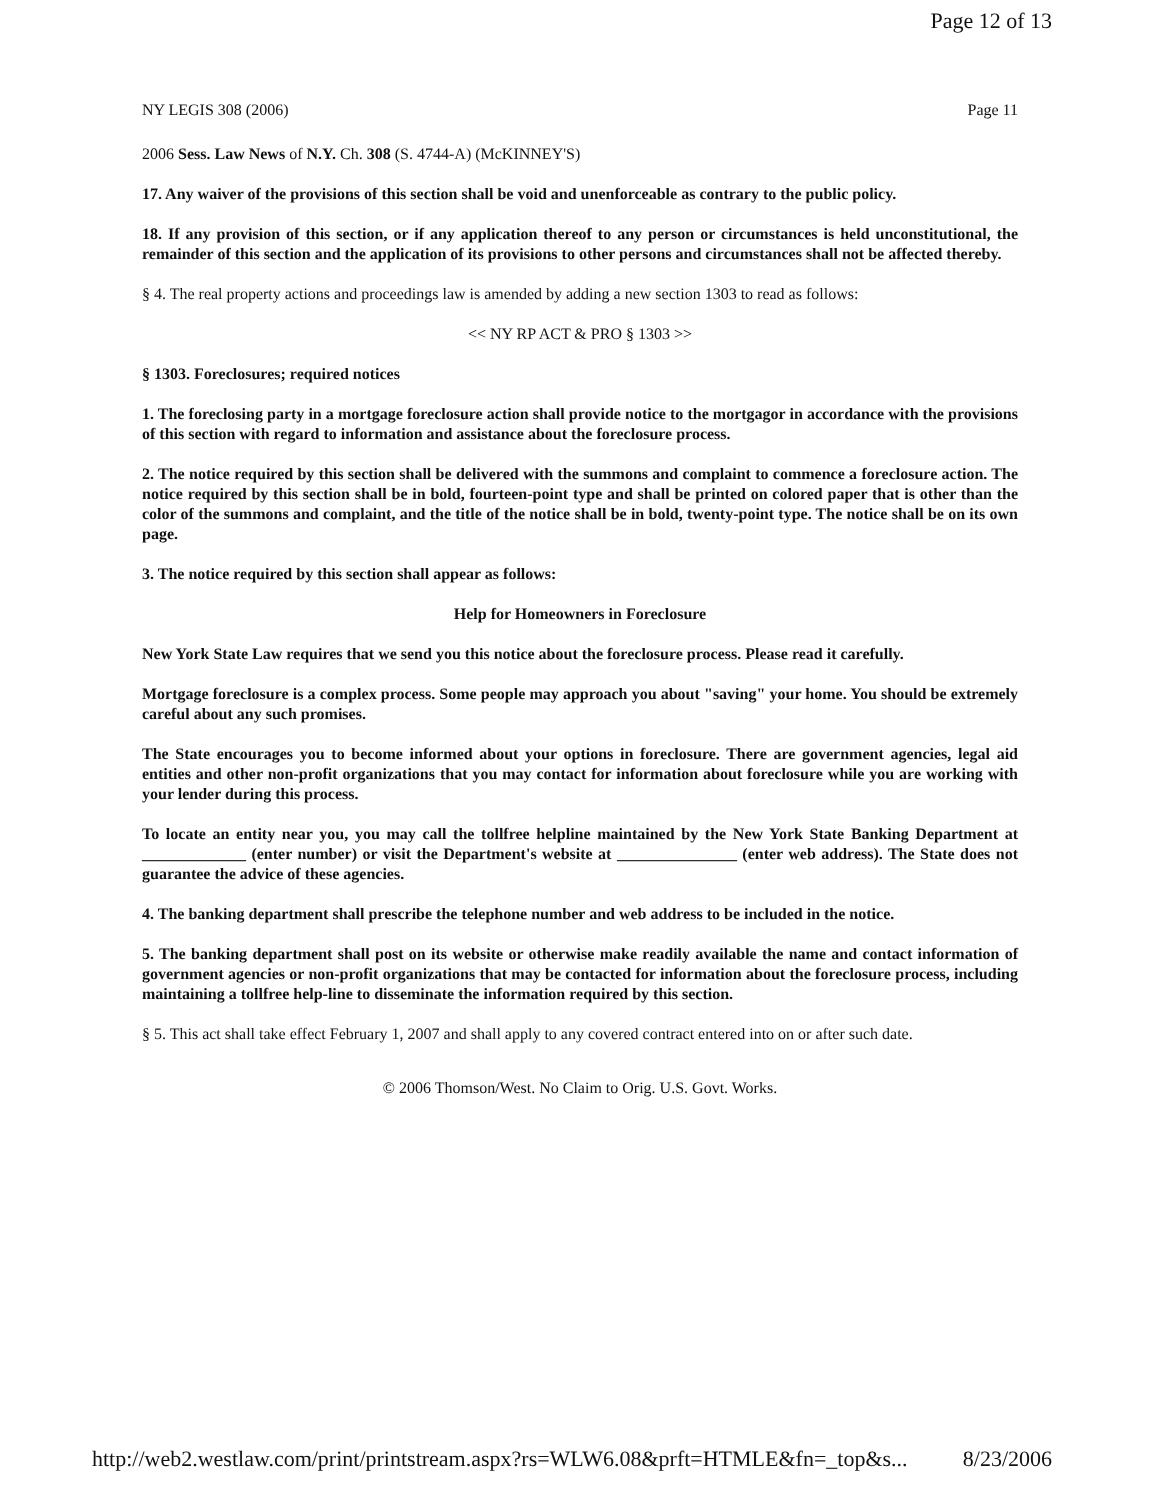Page 12 of 13
NY LEGIS 308 (2006) Page 11
2006 Sess. Law News of N.Y. Ch. 308 (S. 4744-A) (McKINNEY'S)
17. Any waiver of the provisions of this section shall be void and unenforceable as contrary to the public policy.
18. If any provision of this section, or if any application thereof to any person or circumstances is held unconstitutional, the remainder of this section and the application of its provisions to other persons and circumstances shall not be affected thereby.
§ 4. The real property actions and proceedings law is amended by adding a new section 1303 to read as follows:
<< NY RP ACT & PRO § 1303 >>
§ 1303. Foreclosures; required notices
1. The foreclosing party in a mortgage foreclosure action shall provide notice to the mortgagor in accordance with the provisions of this section with regard to information and assistance about the foreclosure process.
2. The notice required by this section shall be delivered with the summons and complaint to commence a foreclosure action. The notice required by this section shall be in bold, fourteen-point type and shall be printed on colored paper that is other than the color of the summons and complaint, and the title of the notice shall be in bold, twenty-point type. The notice shall be on its own page.
3. The notice required by this section shall appear as follows:
Help for Homeowners in Foreclosure
New York State Law requires that we send you this notice about the foreclosure process. Please read it carefully.
Mortgage foreclosure is a complex process. Some people may approach you about "saving" your home. You should be extremely careful about any such promises.
The State encourages you to become informed about your options in foreclosure. There are government agencies, legal aid entities and other non-profit organizations that you may contact for information about foreclosure while you are working with your lender during this process.
To locate an entity near you, you may call the tollfree helpline maintained by the New York State Banking Department at _____________ (enter number) or visit the Department's website at _______________ (enter web address). The State does not guarantee the advice of these agencies.
4. The banking department shall prescribe the telephone number and web address to be included in the notice.
5. The banking department shall post on its website or otherwise make readily available the name and contact information of government agencies or non-profit organizations that may be contacted for information about the foreclosure process, including maintaining a tollfree help-line to disseminate the information required by this section.
§ 5. This act shall take effect February 1, 2007 and shall apply to any covered contract entered into on or after such date.
© 2006 Thomson/West. No Claim to Orig. U.S. Govt. Works.
http://web2.westlaw.com/print/printstream.aspx?rs=WLW6.08&prft=HTMLE&fn=_top&s... 8/23/2006